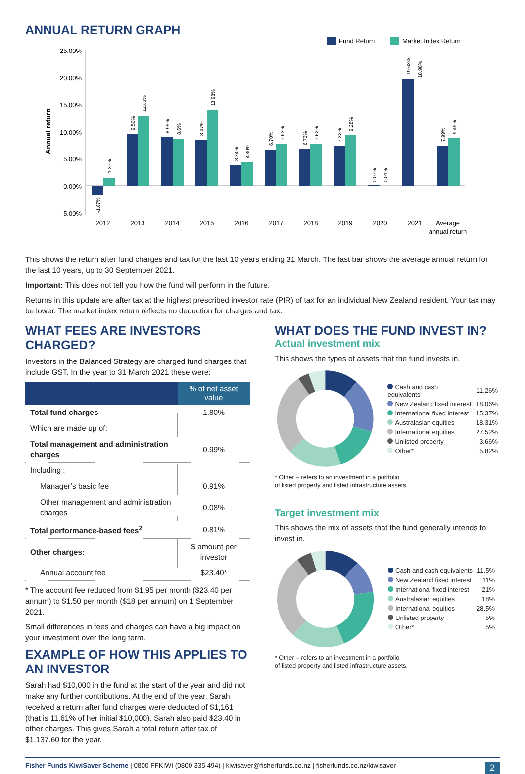ANNUAL RETURN GRAPH
Fund Return
Market Index Return
25.00%
20.00%
15.00%
10.00%
5.00%
0.00%
-5.00%
Annual return
2012
2013
2014
2015
2016
2017
2018
2019
2020
2021
Average
annual return
-1.67%
1.37%
9.50%
12.86%
8.95%
8.6%
8.47%
13.98%
3.84%
4.30%
6.70%
7.63%
6.73%
7.62%
7.32%
9.28%
0.07%
0.01%
19.63%
18.98%
7.99%
9.49%
This shows the return after fund charges and tax for the last 10 years ending 31 March. The last bar shows the average annual return for the last 10 years, up to 30 September 2021.
Important: This does not tell you how the fund will perform in the future.
Returns in this update are after tax at the highest prescribed investor rate (PIR) of tax for an individual New Zealand resident. Your tax may be lower. The market index return reflects no deduction for charges and tax.
WHAT FEES ARE INVESTORS CHARGED?
Investors in the Balanced Strategy are charged fund charges that include GST. In the year to 31 March 2021 these were:
| | % of net asset value |
| --- | --- |
| Total fund charges | 1.80% |
| Which are made up of: | |
| Total management and administration charges | 0.99% |
| Including : | |
| Manager’s basic fee | 0.91% |
| Other management and administration charges | 0.08% |
| Total performance-based fees<sup>2</sup> | 0.81% |
| Other charges: | $ amount per investor |
| Annual account fee | $23.40* |
* The account fee reduced from $1.95 per month ($23.40 per annum) to $1.50 per month ($18 per annum) on 1 September 2021.
Small differences in fees and charges can have a big impact on your investment over the long term.
EXAMPLE OF HOW THIS APPLIES TO AN INVESTOR
Sarah had $10,000 in the fund at the start of the year and did not make any further contributions. At the end of the year, Sarah received a return after fund charges were deducted of $1,161 (that is 11.61% of her initial $10,000). Sarah also paid $23.40 in other charges. This gives Sarah a total return after tax of $1,137.60 for the year.
WHAT DOES THE FUND INVEST IN?
Actual investment mix
This shows the types of assets that the fund invests in.
| Cash and cash equivalents | 11.26% |
| New Zealand fixed interest | 18.06% |
| International fixed interest | 15.37% |
| Australasian equities | 18.31% |
| International equities | 27.52% |
| Unlisted property | 3.66% |
| Other* | 5.82% |
* Other – refers to an investment in a portfolio
of listed property and listed infrastructure assets.
Target investment mix
This shows the mix of assets that the fund generally intends to invest in.
| Cash and cash equivalents | 11.5% |
| New Zealand fixed interest | 11% |
| International fixed interest | 21% |
| Australasian equities | 18% |
| International equities | 28.5% |
| Unlisted property | 5% |
| Other* | 5% |
* Other – refers to an investment in a portfolio
of listed property and listed infrastructure assets.
Fisher Funds KiwiSaver Scheme | 0800 FFKIWI (0800 335 494) | kiwisaver@fisherfunds.co.nz | fisherfunds.co.nz/kiwisaver 2